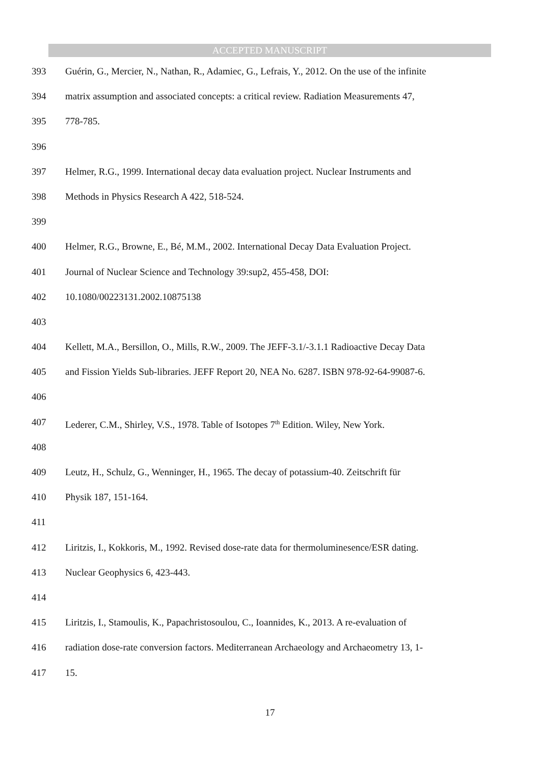ACCEPTED MANUSCRIPT
393 Guérin, G., Mercier, N., Nathan, R., Adamiec, G., Lefrais, Y., 2012. On the use of the infinite
394 matrix assumption and associated concepts: a critical review. Radiation Measurements 47,
395 778-785.
396
397 Helmer, R.G., 1999. International decay data evaluation project. Nuclear Instruments and
398 Methods in Physics Research A 422, 518-524.
399
400 Helmer, R.G., Browne, E., Bé, M.M., 2002. International Decay Data Evaluation Project.
401 Journal of Nuclear Science and Technology 39:sup2, 455-458, DOI:
402 10.1080/00223131.2002.10875138
403
404 Kellett, M.A., Bersillon, O., Mills, R.W., 2009. The JEFF-3.1/-3.1.1 Radioactive Decay Data
405 and Fission Yields Sub-libraries. JEFF Report 20, NEA No. 6287. ISBN 978-92-64-99087-6.
406
407 Lederer, C.M., Shirley, V.S., 1978. Table of Isotopes 7<sup>th</sup> Edition. Wiley, New York.
408
409 Leutz, H., Schulz, G., Wenninger, H., 1965. The decay of potassium-40. Zeitschrift für
410 Physik 187, 151-164.
411
412 Liritzis, I., Kokkoris, M., 1992. Revised dose-rate data for thermoluminesence/ESR dating.
413 Nuclear Geophysics 6, 423-443.
414
415 Liritzis, I., Stamoulis, K., Papachristosoulou, C., Ioannides, K., 2013. A re-evaluation of
416 radiation dose-rate conversion factors. Mediterranean Archaeology and Archaeometry 13, 1-
417 15.
17